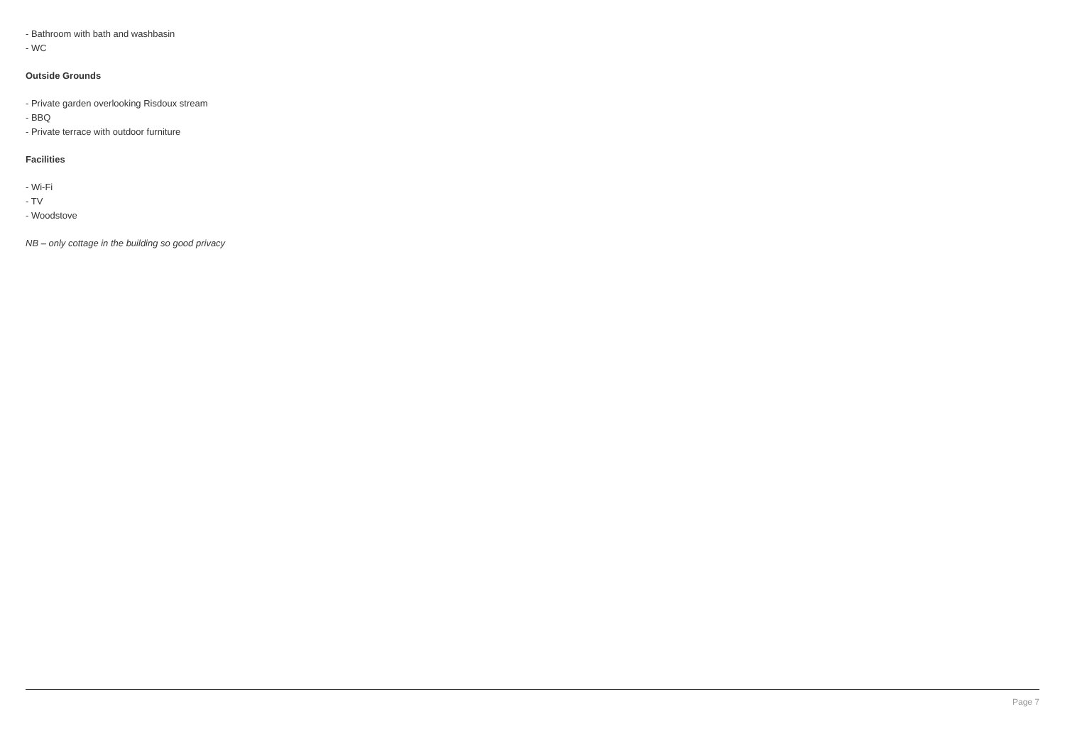- Bathroom with bath and washbasin
- WC
Outside Grounds
- Private garden overlooking Risdoux stream
- BBQ
- Private terrace with outdoor furniture
Facilities
- Wi-Fi
- TV
- Woodstove
NB – only cottage in the building so good privacy
Page 7